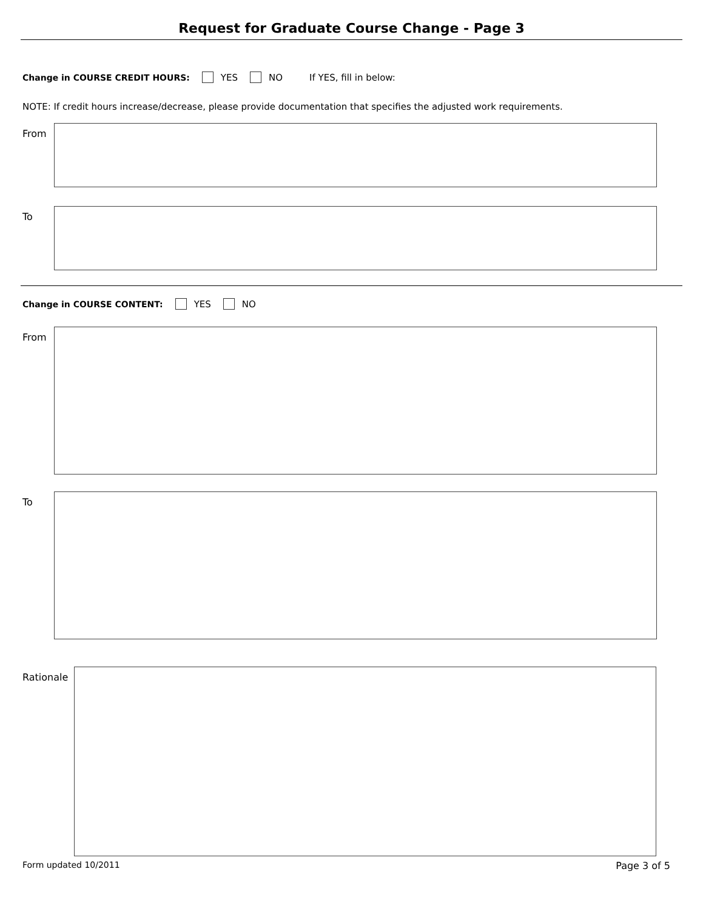Request for Graduate Course Change - Page 3
Change in COURSE CREDIT HOURS: YES NO If YES, fill in below:
NOTE: If credit hours increase/decrease, please provide documentation that specifies the adjusted work requirements.
From
To
Change in COURSE CONTENT: YES NO
From
To
Rationale
Form updated 10/2011 Page 3 of 5